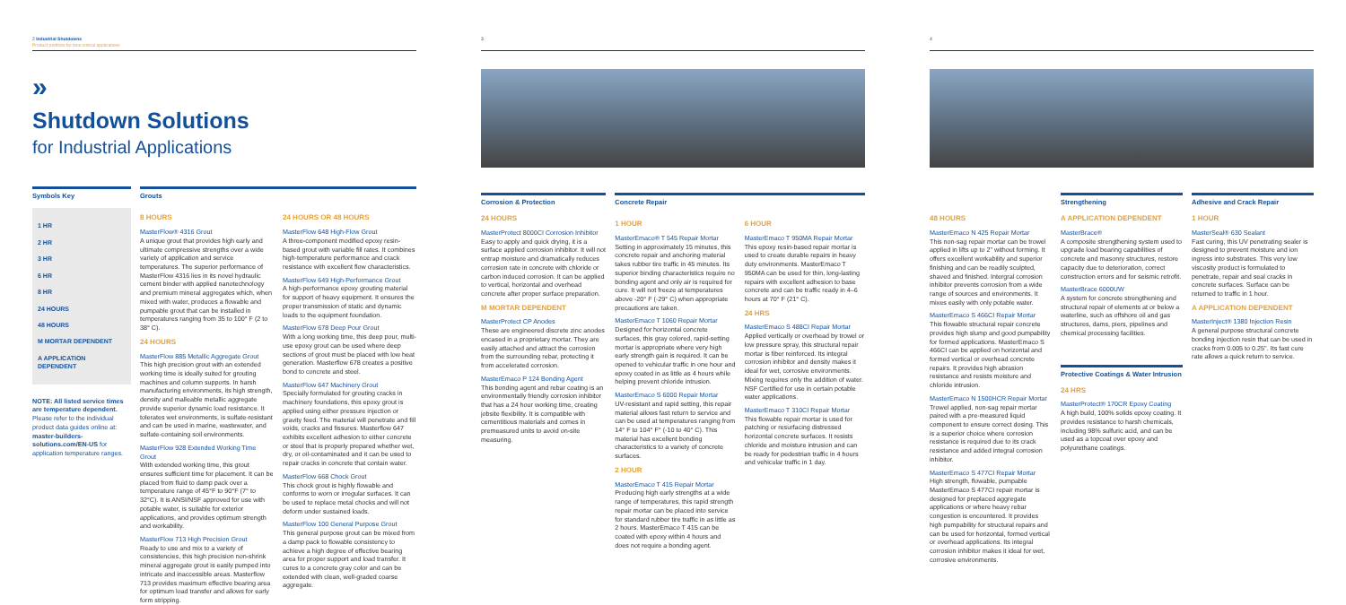2 Industrial Shutdowns
Product portfolio for time critical applications
»
Shutdown Solutions
for Industrial Applications
Symbols Key
1 HR
2 HR
3 HR
6 HR
8 HR
24 HOURS
48 HOURS
M MORTAR DEPENDENT
A APPLICATION DEPENDENT
NOTE: All listed service times are temperature dependent. Please refer to the individual product data guides online at: master-builders-solutions.com/EN-US for application temperature ranges.
Grouts
8 HOURS
MasterFlow® 4316 Grout
A unique grout that provides high early and ultimate compressive strengths over a wide variety of application and service temperatures. The superior performance of MasterFlow 4316 lies in its novel hydraulic cement binder with applied nanotechnology and premium mineral aggregates which, when mixed with water, produces a flowable and pumpable grout that can be installed in temperatures ranging from 35 to 100° F (2 to 38° C).
24 HOURS
MasterFlow 885 Metallic Aggregate Grout
This high precision grout with an extended working time is ideally suited for grouting machines and column supports. In harsh manufacturing environments, its high strength, density and malleable metallic aggregate provide superior dynamic load resistance. It tolerates wet environments, is sulfate-resistant and can be used in marine, wastewater, and sulfate-containing soil environments.
MasterFlow 928 Extended Working Time Grout
With extended working time, this grout ensures sufficient time for placement. It can be placed from fluid to damp pack over a temperature range of 45°F to 90°F (7° to 32°C). It is ANSI/NSF approved for use with potable water, is suitable for exterior applications, and provides optimum strength and workability.
MasterFlow 713 High Precision Grout
Ready to use and mix to a variety of consistencies, this high precision non-shrink mineral aggregate grout is easily pumped into intricate and inaccessible areas. Masterflow 713 provides maximum effective bearing area for optimum load transfer and allows for early form stripping.
24 HOURS OR 48 HOURS
MasterFlow 648 High-Flow Grout
A three-component modified epoxy resin-based grout with variable fill rates. It combines high-temperature performance and crack resistance with excellent flow characteristics.
MasterFlow 649 High-Performance Grout
A high-performance epoxy grouting material for support of heavy equipment. It ensures the proper transmission of static and dynamic loads to the equipment foundation.
MasterFlow 678 Deep Pour Grout
With a long working time, this deep pour, multi-use epoxy grout can be used where deep sections of grout must be placed with low heat generation. Masterflow 678 creates a positive bond to concrete and steel.
MasterFlow 647 Machinery Grout
Specially formulated for grouting cracks in machinery foundations, this epoxy grout is applied using either pressure injection or gravity feed. The material will penetrate and fill voids, cracks and fissures. Masterflow 647 exhibits excellent adhesion to either concrete or steel that is properly prepared whether wet, dry, or oil-contaminated and it can be used to repair cracks in concrete that contain water.
MasterFlow 668 Chock Grout
This chock grout is highly flowable and conforms to worn or irregular surfaces. It can be used to replace metal chocks and will not deform under sustained loads.
MasterFlow 100 General Purpose Grout
This general purpose grout can be mixed from a damp pack to flowable consistency to achieve a high degree of effective bearing area for proper support and load transfer. It cures to a concrete gray color and can be extended with clean, well-graded coarse aggregate.
3
Corrosion & Protection
24 HOURS
MasterProtect 8000CI Corrosion Inhibitor
Easy to apply and quick drying, it is a surface applied corrosion inhibitor. It will not entrap moisture and dramatically reduces corrosion rate in concrete with chloride or carbon induced corrosion. It can be applied to vertical, horizontal and overhead concrete after proper surface preparation.
M MORTAR DEPENDENT
MasterProtect CP Anodes
These are engineered discrete zinc anodes encased in a proprietary mortar. They are easily attached and attract the corrosion from the surrounding rebar, protecting it from accelerated corrosion.
MasterEmaco P 124 Bonding Agent
This bonding agent and rebar coating is an environmentally friendly corrosion inhibitor that has a 24 hour working time, creating jobsite flexibility. It is compatible with cementitious materials and comes in premeasured units to avoid on-site measuring.
Concrete Repair
1 HOUR
MasterEmaco® T 545 Repair Mortar
Setting in approximately 15 minutes, this concrete repair and anchoring material takes rubber tire traffic in 45 minutes. Its superior binding characteristics require no bonding agent and only air is required for cure. It will not freeze at temperatures above -20° F (-29° C) when appropriate precautions are taken.
MasterEmaco T 1060 Repair Mortar
Designed for horizontal concrete surfaces, this gray colored, rapid-setting mortar is appropriate where very high early strength gain is required. It can be opened to vehicular traffic in one hour and epoxy coated in as little as 4 hours while helping prevent chloride intrusion.
MasterEmaco S 6000 Repair Mortar
UV-resistant and rapid setting, this repair material allows fast return to service and can be used at temperatures ranging from 14° F to 104° F° (-10 to 40° C). This material has excellent bonding characteristics to a variety of concrete surfaces.
2 HOUR
MasterEmaco T 415 Repair Mortar
Producing high early strengths at a wide range of temperatures, this rapid strength repair mortar can be placed into service for standard rubber tire traffic in as little as 2 hours. MasterEmaco T 415 can be coated with epoxy within 4 hours and does not require a bonding agent.
6 HOUR
MasterEmaco T 950MA Repair Mortar
This epoxy resin-based repair mortar is used to create durable repairs in heavy duty environments. MasterEmaco T 950MA can be used for thin, long-lasting repairs with excellent adhesion to base concrete and can be traffic ready in 4–6 hours at 70° F (21° C).
24 HRS
MasterEmaco S 488CI Repair Mortar
Applied vertically or overhead by trowel or low pressure spray, this structural repair mortar is fiber reinforced. Its integral corrosion inhibitor and density makes it ideal for wet, corrosive environments. Mixing requires only the addition of water. NSF Certified for use in certain potable water applications.
MasterEmaco T 310CI Repair Mortar
This flowable repair mortar is used for patching or resurfacing distressed horizontal concrete surfaces. It resists chloride and moisture intrusion and can be ready for pedestrian traffic in 4 hours and vehicular traffic in 1 day.
4
48 HOURS
MasterEmaco N 425 Repair Mortar
This non-sag repair mortar can be trowel applied in lifts up to 2" without forming. It offers excellent workability and superior finishing and can be readily sculpted, shaved and finished. Intergral corrosion inhibitor prevents corrosion from a wide range of sources and environments. It mixes easily with only potable water.
MasterEmaco S 466CI Repair Mortar
This flowable structural repair concrete provides high slump and good pumpability for formed applications. MasterEmaco S 466CI can be applied on horizontal and formed vertical or overhead concrete repairs. It provides high abrasion resistance and resists moisture and chloride intrusion.
MasterEmaco N 1500HCR Repair Mortar
Trowel applied, non-sag repair mortar paired with a pre-measured liquid component to ensure correct dosing. This is a superior choice where corrosion resistance is required due to its crack resistance and added integral corrosion inhibitor.
MasterEmaco S 477CI Repair Mortar
High strength, flowable, pumpable MasterEmaco S 477CI repair mortar is designed for preplaced aggregate applications or where heavy rebar congestion is encountered. It provides high pumpability for structural repairs and can be used for horizontal, formed vertical or overhead applications. Its integral corrosion inhibitor makes it ideal for wet, corrosive environments.
Strengthening
A APPLICATION DEPENDENT
MasterBrace®
A composite strengthening system used to upgrade load bearing capabilities of concrete and masonry structures, restore capacity due to deterioration, correct construction errors and for seismic retrofit.
MasterBrace 6000UW
A system for concrete strengthening and structural repair of elements at or below a waterline, such as offshore oil and gas structures, dams, piers, pipelines and chemical processing facilities.
Protective Coatings & Water Intrusion
24 HRS
MasterProtect® 170CR Epoxy Coating
A high build, 100% solids epoxy coating. It provides resistance to harsh chemicals, including 98% sulfuric acid, and can be used as a topcoat over epoxy and polyurethane coatings.
Adhesive and Crack Repair
1 HOUR
MasterSeal® 630 Sealant
Fast curing, this UV penetrating sealer is designed to prevent moisture and ion ingress into substrates. This very low viscosity product is formulated to penetrate, repair and seal cracks in concrete surfaces. Surface can be returned to traffic in 1 hour.
A APPLICATION DEPENDENT
MasterInject® 1380 Injection Resin
A general purpose structural concrete bonding injection resin that can be used in cracks from 0.005 to 0.25". Its fast cure rate allows a quick return to service.